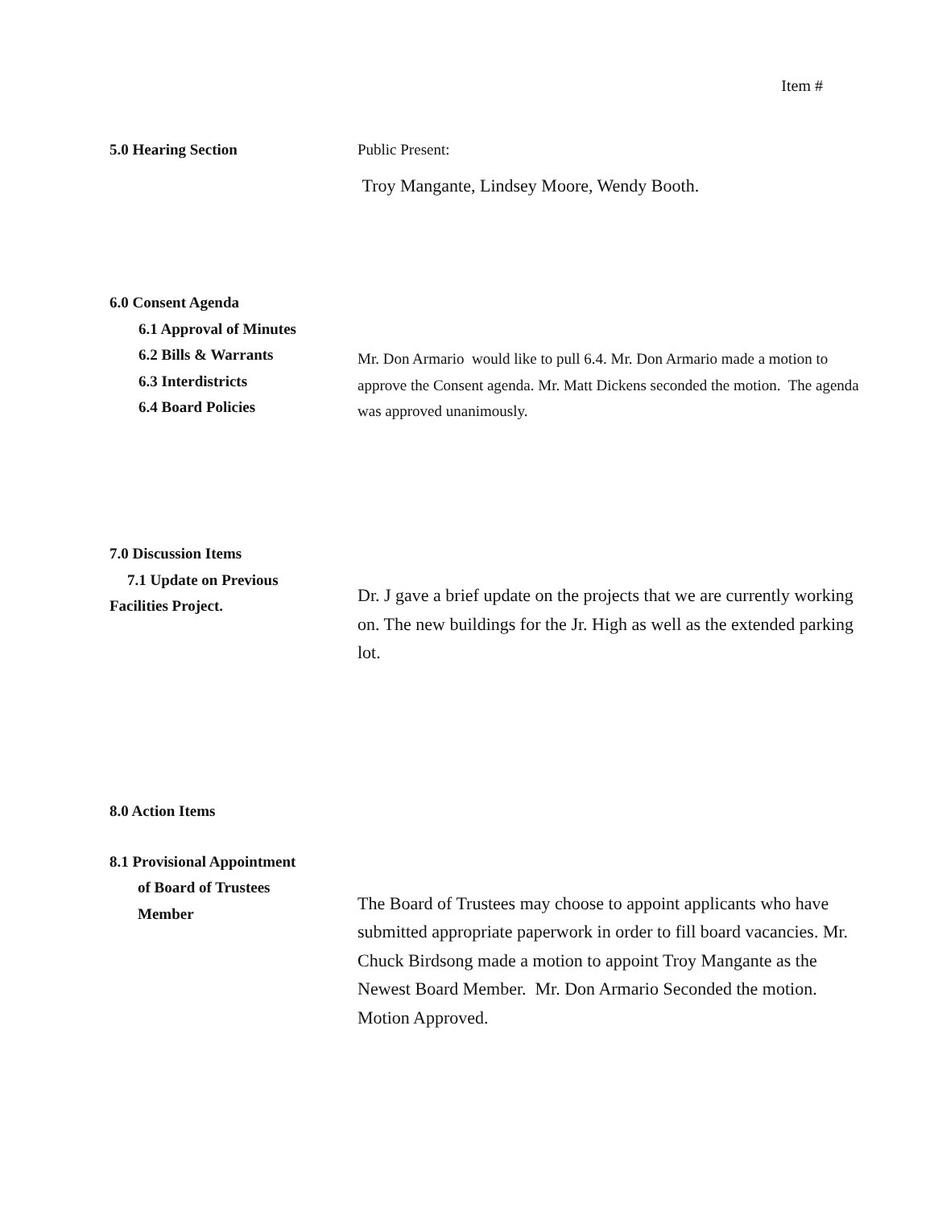Item #
5.0 Hearing Section Public Present:
Troy Mangante, Lindsey Moore, Wendy Booth.
6.0 Consent Agenda
6.1 Approval of Minutes
6.2 Bills & Warrants
6.3 Interdistricts
6.4 Board Policies
Mr. Don Armario would like to pull 6.4. Mr. Don Armario made a motion to approve the Consent agenda. Mr. Matt Dickens seconded the motion. The agenda was approved unanimously.
7.0 Discussion Items
7.1 Update on Previous
Facilities Project.
Dr. J gave a brief update on the projects that we are currently working on. The new buildings for the Jr. High as well as the extended parking lot.
8.0 Action Items
8.1 Provisional Appointment
of Board of Trustees
Member
The Board of Trustees may choose to appoint applicants who have submitted appropriate paperwork in order to fill board vacancies. Mr. Chuck Birdsong made a motion to appoint Troy Mangante as the Newest Board Member. Mr. Don Armario Seconded the motion. Motion Approved.